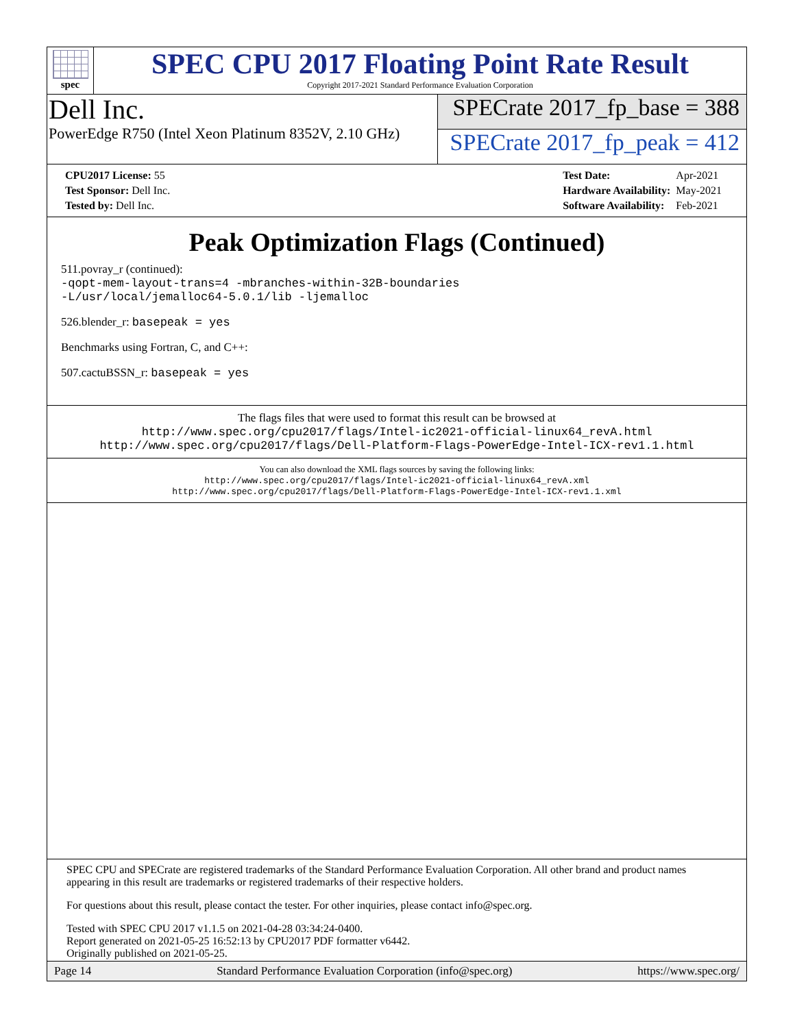spec
SPEC CPU 2017 Floating Point Rate Result
Copyright 2017-2021 Standard Performance Evaluation Corporation
Dell Inc.
PowerEdge R750 (Intel Xeon Platinum 8352V, 2.10 GHz)
SPECrate 2017_fp_base = 388
SPECrate 2017_fp_peak = 412
| CPU2017 License: 55 |
| Test Sponsor: Dell Inc. |
| Tested by: Dell Inc. |
| Test Date: | Apr-2021 |
| Hardware Availability: | May-2021 |
| Software Availability: | Feb-2021 |
Peak Optimization Flags (Continued)
511.povray_r (continued):
-qopt-mem-layout-trans=4 -mbranches-within-32B-boundaries
-L/usr/local/jemalloc64-5.0.1/lib -ljemalloc
526.blender_r: basepeak = yes
Benchmarks using Fortran, C, and C++:
507.cactuBSSN_r: basepeak = yes
The flags files that were used to format this result can be browsed at
http://www.spec.org/cpu2017/flags/Intel-ic2021-official-linux64_revA.html
http://www.spec.org/cpu2017/flags/Dell-Platform-Flags-PowerEdge-Intel-ICX-rev1.1.html
You can also download the XML flags sources by saving the following links:
http://www.spec.org/cpu2017/flags/Intel-ic2021-official-linux64_revA.xml
http://www.spec.org/cpu2017/flags/Dell-Platform-Flags-PowerEdge-Intel-ICX-rev1.1.xml
SPEC CPU and SPECrate are registered trademarks of the Standard Performance Evaluation Corporation. All other brand and product names appearing in this result are trademarks or registered trademarks of their respective holders.
For questions about this result, please contact the tester. For other inquiries, please contact info@spec.org.
Tested with SPEC CPU 2017 v1.1.5 on 2021-04-28 03:34:24-0400.
Report generated on 2021-05-25 16:52:13 by CPU2017 PDF formatter v6442.
Originally published on 2021-05-25.
Page 14 Standard Performance Evaluation Corporation (info@spec.org) https://www.spec.org/